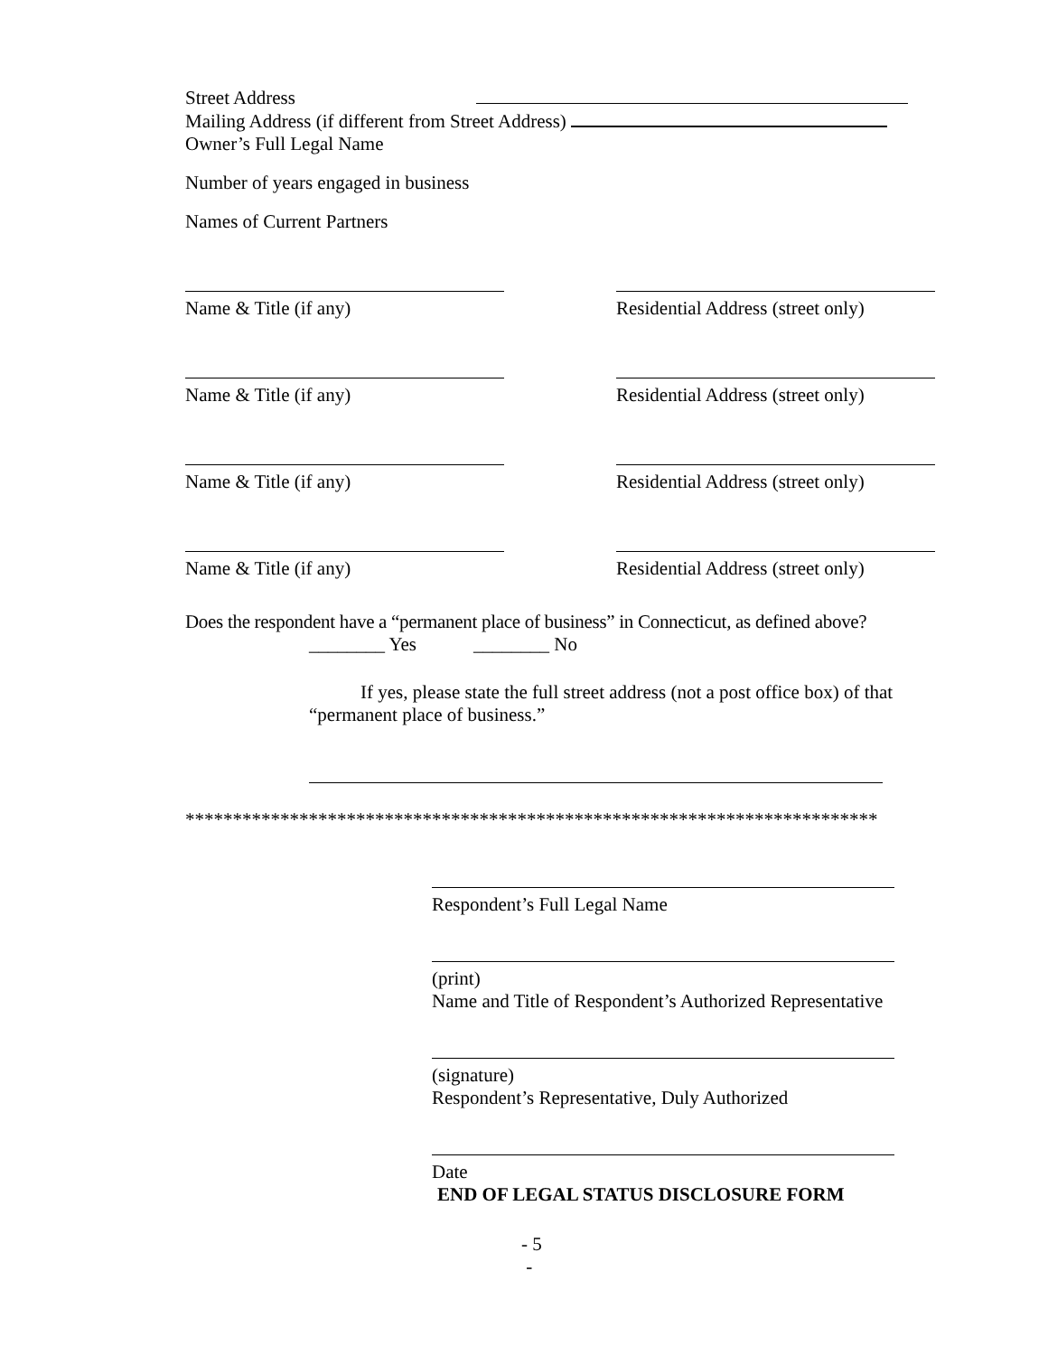Street Address
Mailing Address (if different from Street Address)
Owner’s Full Legal Name
Number of years engaged in business
Names of Current Partners
Name & Title (if any) Residential Address (street only)
Name & Title (if any) Residential Address (street only)
Name & Title (if any) Residential Address (street only)
Name & Title (if any) Residential Address (street only)
Does the respondent have a “permanent place of business” in Connecticut, as defined above?
________ Yes ________ No
If yes, please state the full street address (not a post office box) of that “permanent place of business.”
*************************************************************************
Respondent’s Full Legal Name
(print)
Name and Title of Respondent’s Authorized Representative
(signature)
Respondent’s Representative, Duly Authorized
Date
END OF LEGAL STATUS DISCLOSURE FORM
- 5
-